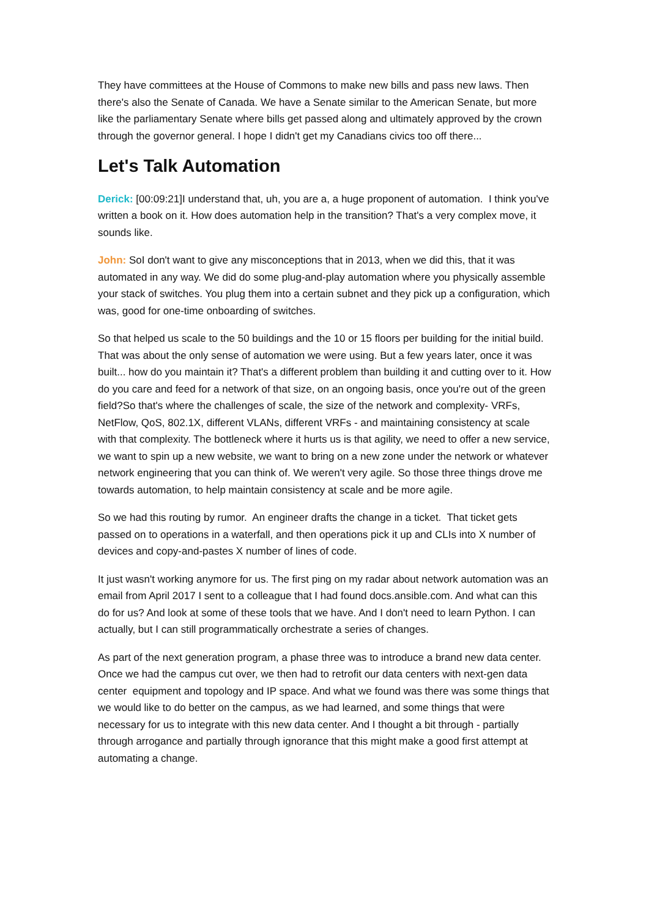They have committees at the House of Commons to make new bills and pass new laws. Then there's also the Senate of Canada. We have a Senate similar to the American Senate, but more like the parliamentary Senate where bills get passed along and ultimately approved by the crown through the governor general. I hope I didn't get my Canadians civics too off there...
Let's Talk Automation
Derick: [00:09:21]I understand that, uh, you are a, a huge proponent of automation. I think you've written a book on it. How does automation help in the transition? That's a very complex move, it sounds like.
John: SoI don't want to give any misconceptions that in 2013, when we did this, that it was automated in any way. We did do some plug-and-play automation where you physically assemble your stack of switches. You plug them into a certain subnet and they pick up a configuration, which was, good for one-time onboarding of switches.
So that helped us scale to the 50 buildings and the 10 or 15 floors per building for the initial build. That was about the only sense of automation we were using. But a few years later, once it was built... how do you maintain it? That's a different problem than building it and cutting over to it. How do you care and feed for a network of that size, on an ongoing basis, once you're out of the green field?So that's where the challenges of scale, the size of the network and complexity- VRFs, NetFlow, QoS, 802.1X, different VLANs, different VRFs - and maintaining consistency at scale with that complexity. The bottleneck where it hurts us is that agility, we need to offer a new service, we want to spin up a new website, we want to bring on a new zone under the network or whatever network engineering that you can think of. We weren't very agile. So those three things drove me towards automation, to help maintain consistency at scale and be more agile.
So we had this routing by rumor. An engineer drafts the change in a ticket. That ticket gets passed on to operations in a waterfall, and then operations pick it up and CLIs into X number of devices and copy-and-pastes X number of lines of code.
It just wasn't working anymore for us. The first ping on my radar about network automation was an email from April 2017 I sent to a colleague that I had found docs.ansible.com. And what can this do for us? And look at some of these tools that we have. And I don't need to learn Python. I can actually, but I can still programmatically orchestrate a series of changes.
As part of the next generation program, a phase three was to introduce a brand new data center. Once we had the campus cut over, we then had to retrofit our data centers with next-gen data center equipment and topology and IP space. And what we found was there was some things that we would like to do better on the campus, as we had learned, and some things that were necessary for us to integrate with this new data center. And I thought a bit through - partially through arrogance and partially through ignorance that this might make a good first attempt at automating a change.